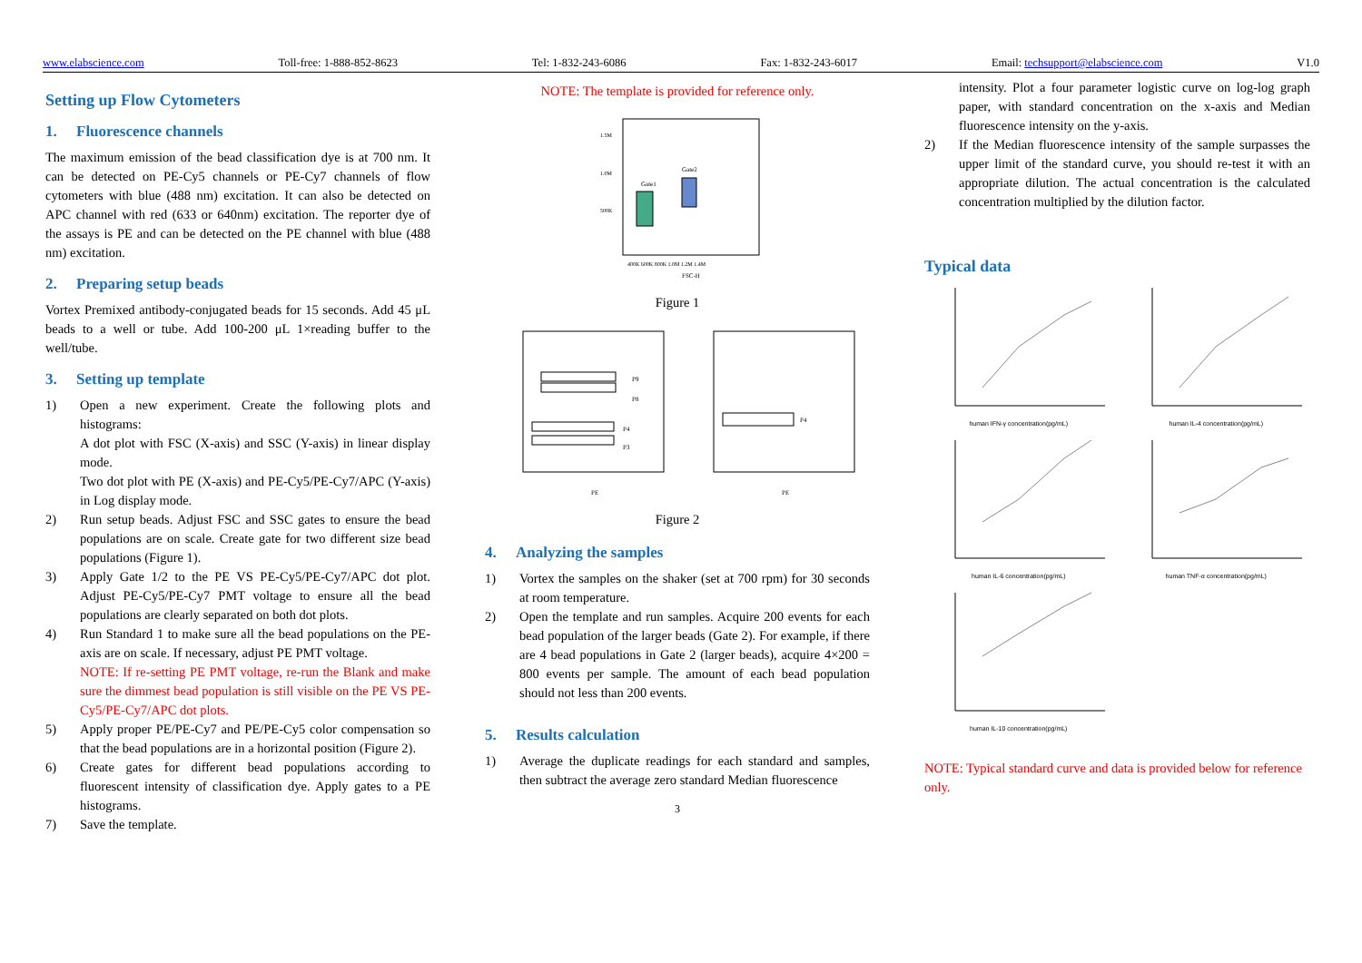www.elabscience.com Toll-free: 1-888-852-8623 Tel: 1-832-243-6086 Fax: 1-832-243-6017 Email: techsupport@elabscience.com V1.0
Setting up Flow Cytometers
1. Fluorescence channels
The maximum emission of the bead classification dye is at 700 nm. It can be detected on PE-Cy5 channels or PE-Cy7 channels of flow cytometers with blue (488 nm) excitation. It can also be detected on APC channel with red (633 or 640nm) excitation. The reporter dye of the assays is PE and can be detected on the PE channel with blue (488 nm) excitation.
2. Preparing setup beads
Vortex Premixed antibody-conjugated beads for 15 seconds. Add 45 μL beads to a well or tube. Add 100-200 μL 1×reading buffer to the well/tube.
3. Setting up template
1) Open a new experiment. Create the following plots and histograms:
A dot plot with FSC (X-axis) and SSC (Y-axis) in linear display mode.
Two dot plot with PE (X-axis) and PE-Cy5/PE-Cy7/APC (Y-axis) in Log display mode.
2) Run setup beads. Adjust FSC and SSC gates to ensure the bead populations are on scale. Create gate for two different size bead populations (Figure 1).
3) Apply Gate 1/2 to the PE VS PE-Cy5/PE-Cy7/APC dot plot. Adjust PE-Cy5/PE-Cy7 PMT voltage to ensure all the bead populations are clearly separated on both dot plots.
4) Run Standard 1 to make sure all the bead populations on the PE-axis are on scale. If necessary, adjust PE PMT voltage.
NOTE: If re-setting PE PMT voltage, re-run the Blank and make sure the dimmest bead population is still visible on the PE VS PE-Cy5/PE-Cy7/APC dot plots.
5) Apply proper PE/PE-Cy7 and PE/PE-Cy5 color compensation so that the bead populations are in a horizontal position (Figure 2).
6) Create gates for different bead populations according to fluorescent intensity of classification dye. Apply gates to a PE histograms.
7) Save the template.
NOTE: The template is provided for reference only.
Gate1
Gate2
1.5M
1.0M
500K
400K 600K 800K 1.0M 1.2M 1.4M
FSC-H
Figure 1
P9
P8
P4
P3
PE
P4
PE
Figure 2
4. Analyzing the samples
1) Vortex the samples on the shaker (set at 700 rpm) for 30 seconds at room temperature.
2) Open the template and run samples. Acquire 200 events for each bead population of the larger beads (Gate 2). For example, if there are 4 bead populations in Gate 2 (larger beads), acquire 4×200 = 800 events per sample. The amount of each bead population should not less than 200 events.
5. Results calculation
1) Average the duplicate readings for each standard and samples, then subtract the average zero standard Median fluorescence
3
intensity. Plot a four parameter logistic curve on log-log graph paper, with standard concentration on the x-axis and Median fluorescence intensity on the y-axis.
2) If the Median fluorescence intensity of the sample surpasses the upper limit of the standard curve, you should re-test it with an appropriate dilution. The actual concentration is the calculated concentration multiplied by the dilution factor.
Typical data
human IFN-γ concentration(pg/mL)
human IL-4 concentration(pg/mL)
human IL-6 concentration(pg/mL)
human TNF-α concentration(pg/mL)
human IL-10 concentration(pg/mL)
NOTE: Typical standard curve and data is provided below for reference only.